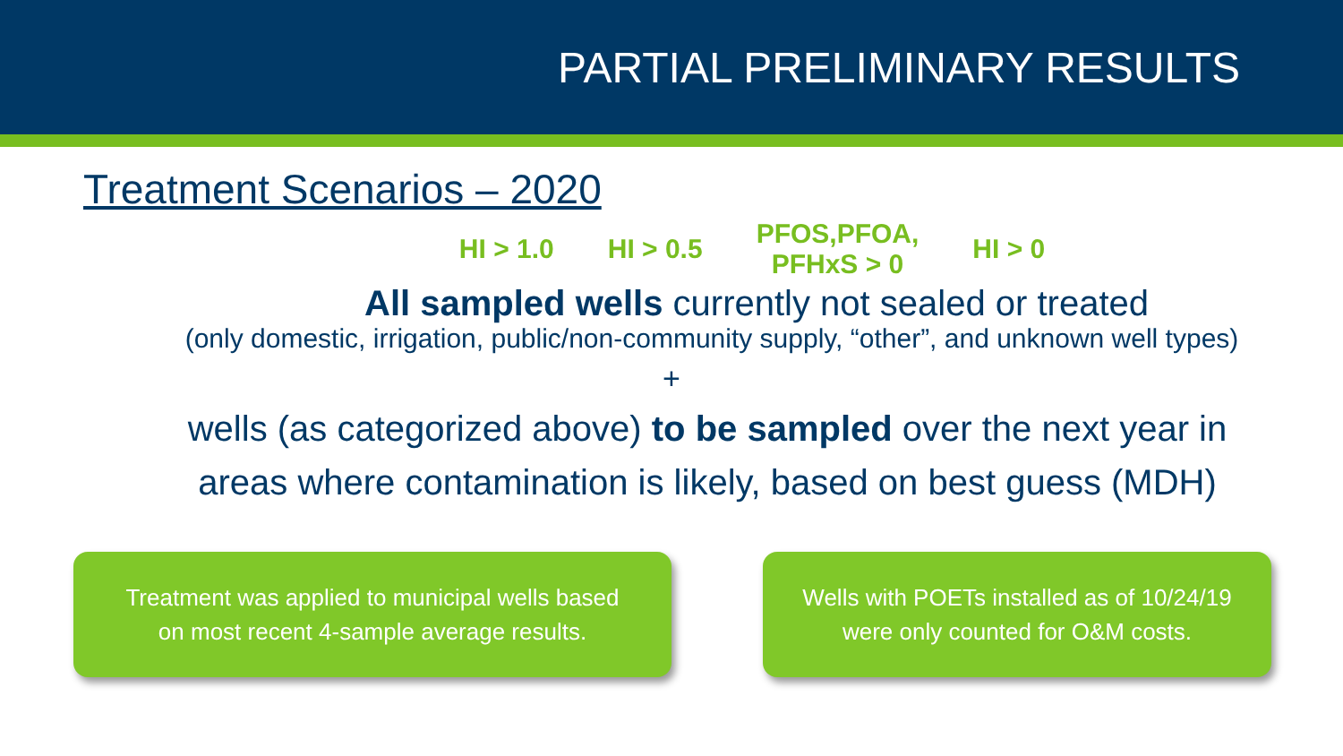PARTIAL PRELIMINARY RESULTS
Treatment Scenarios – 2020
HI > 1.0 HI > 0.5 PFOS,PFOA,
PFHxS > 0 HI > 0
All sampled wells currently not sealed or treated
(only domestic, irrigation, public/non-community supply, “other”, and unknown well types)
+
wells (as categorized above) to be sampled over the next year in
areas where contamination is likely, based on best guess (MDH)
Treatment was applied to municipal wells based
on most recent 4-sample average results.
Wells with POETs installed as of 10/24/19
were only counted for O&M costs.